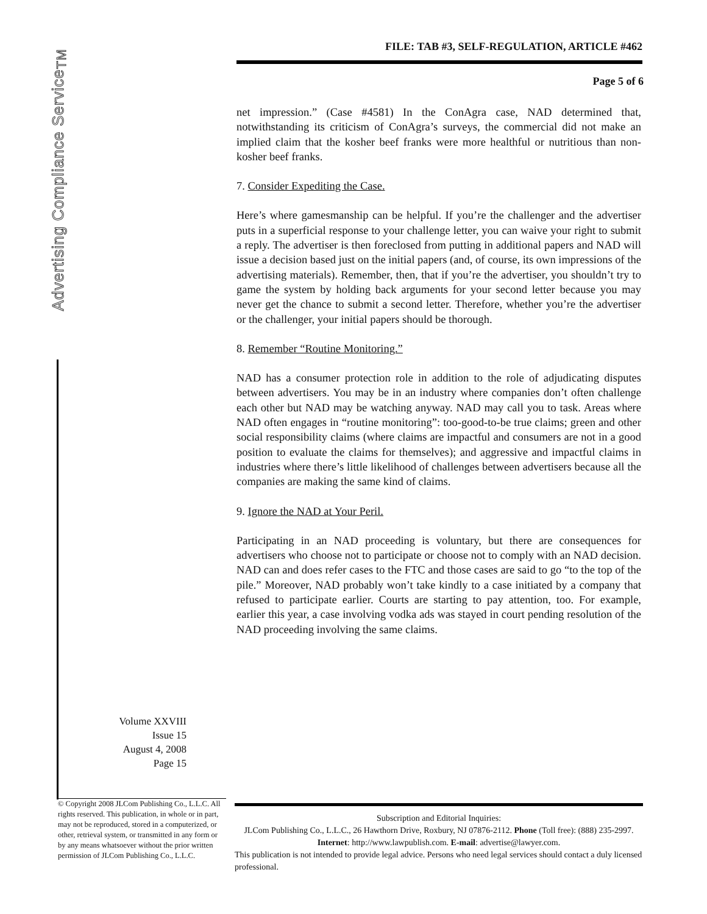Advertising Compliance Service<sub>TM</sub>
FILE: TAB #3, SELF-REGULATION, ARTICLE #462
Page 5 of 6
net impression.” (Case #4581) In the ConAgra case, NAD determined that, notwithstanding its criticism of ConAgra’s surveys, the commercial did not make an implied claim that the kosher beef franks were more healthful or nutritious than non-kosher beef franks.
7. Consider Expediting the Case.
Here’s where gamesmanship can be helpful. If you’re the challenger and the advertiser puts in a superficial response to your challenge letter, you can waive your right to submit a reply. The advertiser is then foreclosed from putting in additional papers and NAD will issue a decision based just on the initial papers (and, of course, its own impressions of the advertising materials). Remember, then, that if you’re the advertiser, you shouldn’t try to game the system by holding back arguments for your second letter because you may never get the chance to submit a second letter. Therefore, whether you’re the advertiser or the challenger, your initial papers should be thorough.
8. Remember “Routine Monitoring.”
NAD has a consumer protection role in addition to the role of adjudicating disputes between advertisers. You may be in an industry where companies don’t often challenge each other but NAD may be watching anyway. NAD may call you to task. Areas where NAD often engages in “routine monitoring”: too-good-to-be true claims; green and other social responsibility claims (where claims are impactful and consumers are not in a good position to evaluate the claims for themselves); and aggressive and impactful claims in industries where there’s little likelihood of challenges between advertisers because all the companies are making the same kind of claims.
9. Ignore the NAD at Your Peril.
Participating in an NAD proceeding is voluntary, but there are consequences for advertisers who choose not to participate or choose not to comply with an NAD decision. NAD can and does refer cases to the FTC and those cases are said to go “to the top of the pile.” Moreover, NAD probably won’t take kindly to a case initiated by a company that refused to participate earlier. Courts are starting to pay attention, too. For example, earlier this year, a case involving vodka ads was stayed in court pending resolution of the NAD proceeding involving the same claims.
Volume XXVIII
Issue 15
August 4, 2008
Page 15
© Copyright 2008 JLCom Publishing Co., L.L.C. All rights reserved. This publication, in whole or in part, may not be reproduced, stored in a computerized, or other, retrieval system, or transmitted in any form or by any means whatsoever without the prior written permission of JLCom Publishing Co., L.L.C.
Subscription and Editorial Inquiries:
JLCom Publishing Co., L.L.C., 26 Hawthorn Drive, Roxbury, NJ 07876-2112. Phone (Toll free): (888) 235-2997. Internet: http://www.lawpublish.com. E-mail: advertise@lawyer.com.
This publication is not intended to provide legal advice. Persons who need legal services should contact a duly licensed professional.